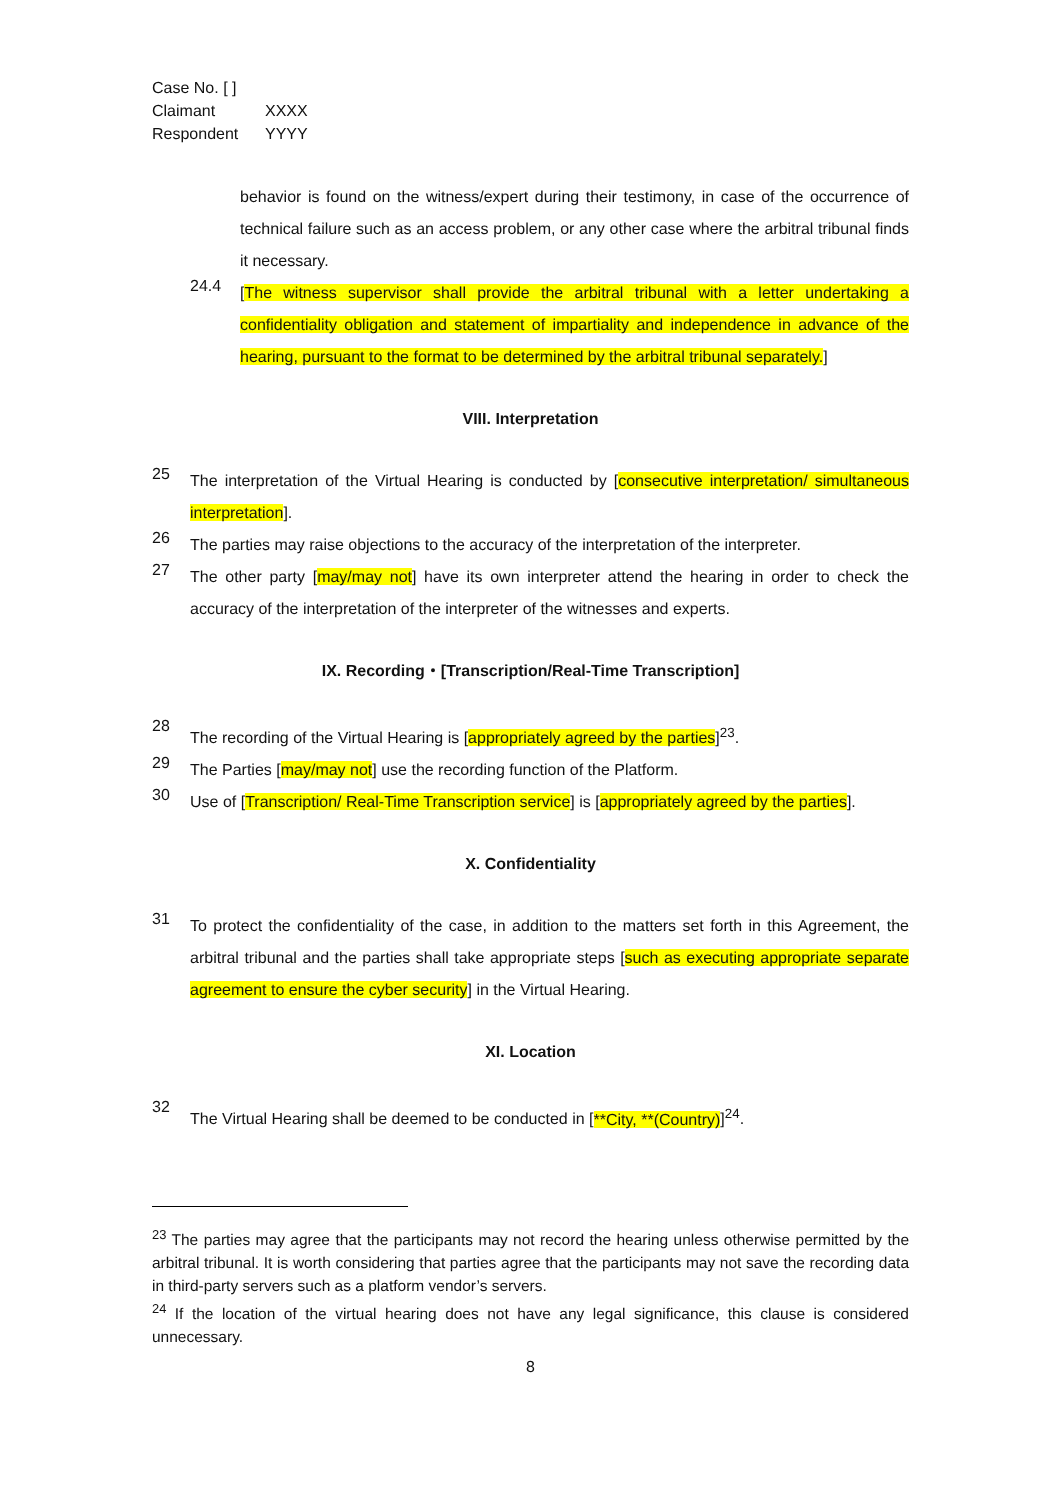Case No. [ ]
Claimant XXXX
Respondent YYYY
behavior is found on the witness/expert during their testimony, in case of the occurrence of technical failure such as an access problem, or any other case where the arbitral tribunal finds it necessary.
24.4
[The witness supervisor shall provide the arbitral tribunal with a letter undertaking a confidentiality obligation and statement of impartiality and independence in advance of the hearing, pursuant to the format to be determined by the arbitral tribunal separately.]
VIII. Interpretation
25
The interpretation of the Virtual Hearing is conducted by [consecutive interpretation/ simultaneous interpretation].
26
The parties may raise objections to the accuracy of the interpretation of the interpreter.
27
The other party [may/may not] have its own interpreter attend the hearing in order to check the accuracy of the interpretation of the interpreter of the witnesses and experts.
IX. Recording・[Transcription/Real-Time Transcription]
28
The recording of the Virtual Hearing is [appropriately agreed by the parties]<sup>23</sup>.
29
The Parties [may/may not] use the recording function of the Platform.
30
Use of [Transcription/ Real-Time Transcription service] is [appropriately agreed by the parties].
X. Confidentiality
31
To protect the confidentiality of the case, in addition to the matters set forth in this Agreement, the arbitral tribunal and the parties shall take appropriate steps [such as executing appropriate separate agreement to ensure the cyber security] in the Virtual Hearing.
XI. Location
32
The Virtual Hearing shall be deemed to be conducted in [**City, **(Country)]<sup>24</sup>.
<sup>23</sup> The parties may agree that the participants may not record the hearing unless otherwise permitted by the arbitral tribunal. It is worth considering that parties agree that the participants may not save the recording data in third-party servers such as a platform vendor’s servers.
<sup>24</sup> If the location of the virtual hearing does not have any legal significance, this clause is considered unnecessary.
8